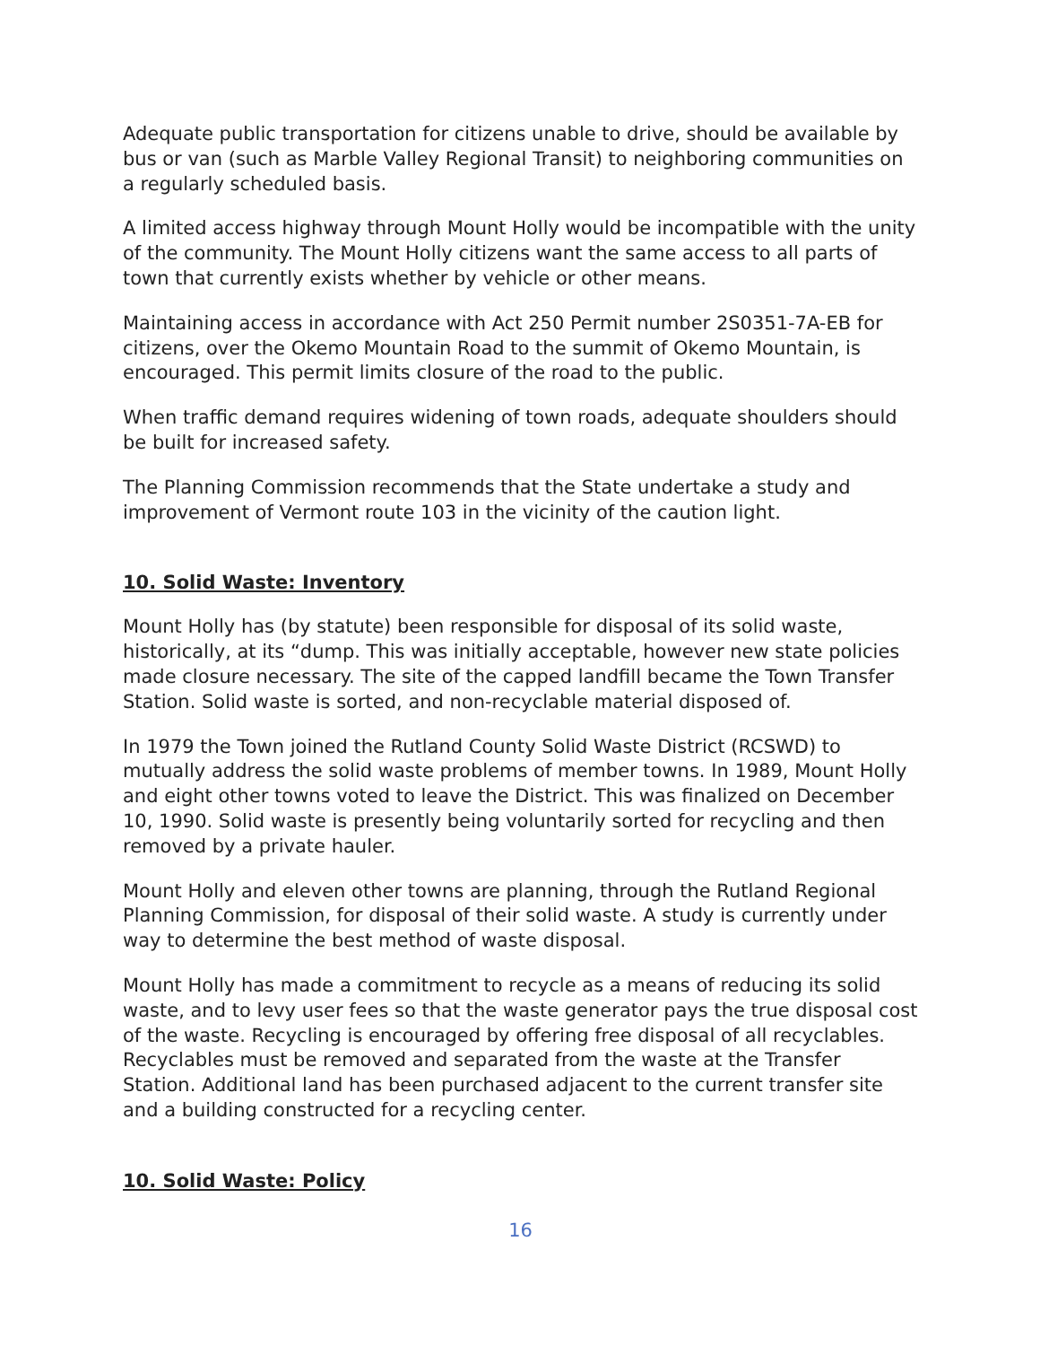Adequate public transportation for citizens unable to drive, should be available by bus or van (such as Marble Valley Regional Transit) to neighboring communities on a regularly scheduled basis.
A limited access highway through Mount Holly would be incompatible with the unity of the community. The Mount Holly citizens want the same access to all parts of town that currently exists whether by vehicle or other means.
Maintaining access in accordance with Act 250 Permit number 2S0351-7A-EB for citizens, over the Okemo Mountain Road to the summit of Okemo Mountain, is encouraged. This permit limits closure of the road to the public.
When traffic demand requires widening of town roads, adequate shoulders should be built for increased safety.
The Planning Commission recommends that the State undertake a study and improvement of Vermont route 103 in the vicinity of the caution light.
10. Solid Waste: Inventory
Mount Holly has (by statute) been responsible for disposal of its solid waste, historically, at its “dump. This was initially acceptable, however new state policies made closure necessary. The site of the capped landfill became the Town Transfer Station. Solid waste is sorted, and non-recyclable material disposed of.
In 1979 the Town joined the Rutland County Solid Waste District (RCSWD) to mutually address the solid waste problems of member towns. In 1989, Mount Holly and eight other towns voted to leave the District. This was finalized on December 10, 1990. Solid waste is presently being voluntarily sorted for recycling and then removed by a private hauler.
Mount Holly and eleven other towns are planning, through the Rutland Regional Planning Commission, for disposal of their solid waste. A study is currently under way to determine the best method of waste disposal.
Mount Holly has made a commitment to recycle as a means of reducing its solid waste, and to levy user fees so that the waste generator pays the true disposal cost of the waste. Recycling is encouraged by offering free disposal of all recyclables. Recyclables must be removed and separated from the waste at the Transfer Station. Additional land has been purchased adjacent to the current transfer site and a building constructed for a recycling center.
10. Solid Waste: Policy
16